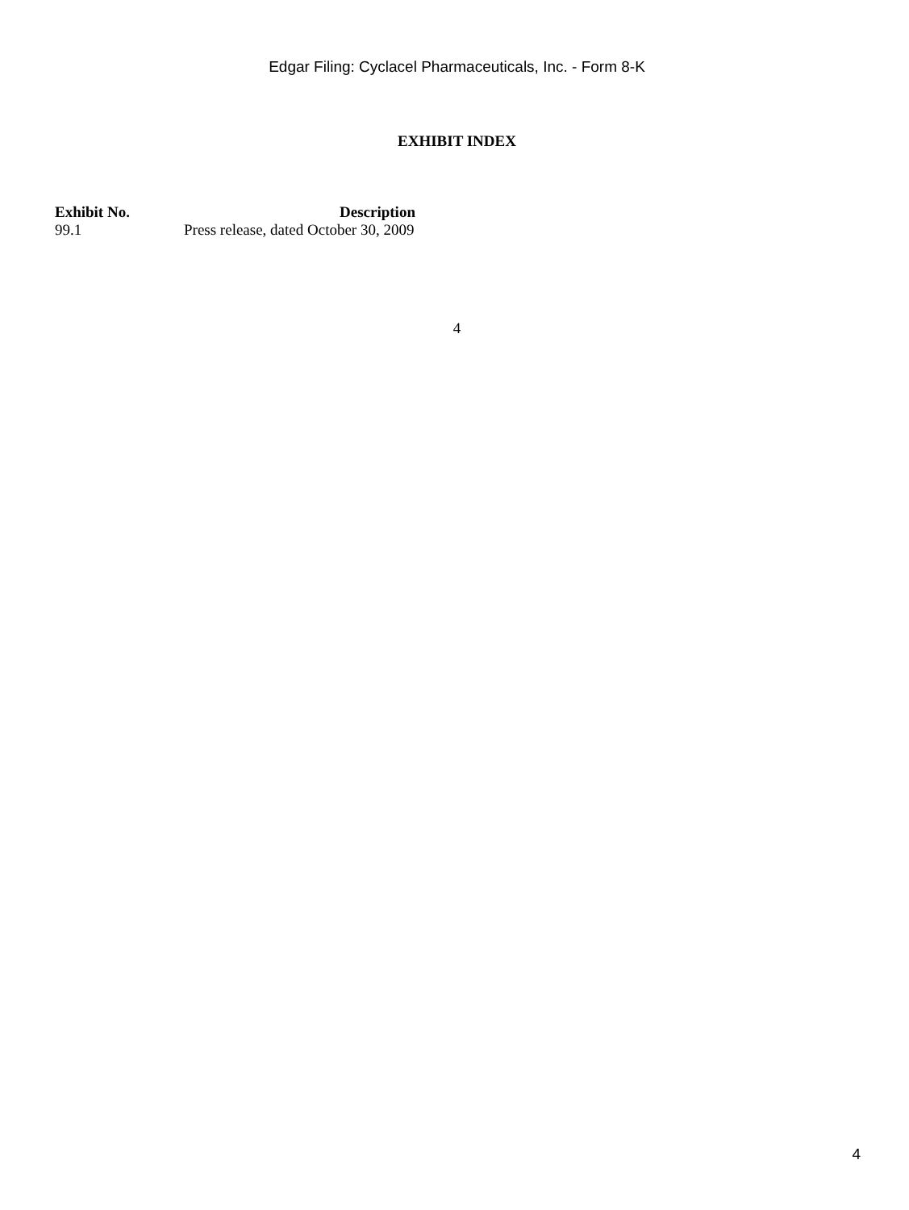Edgar Filing: Cyclacel Pharmaceuticals, Inc. - Form 8-K
EXHIBIT INDEX
| Exhibit No. | Description |
| --- | --- |
| 99.1 | Press release, dated October 30, 2009 |
4
4